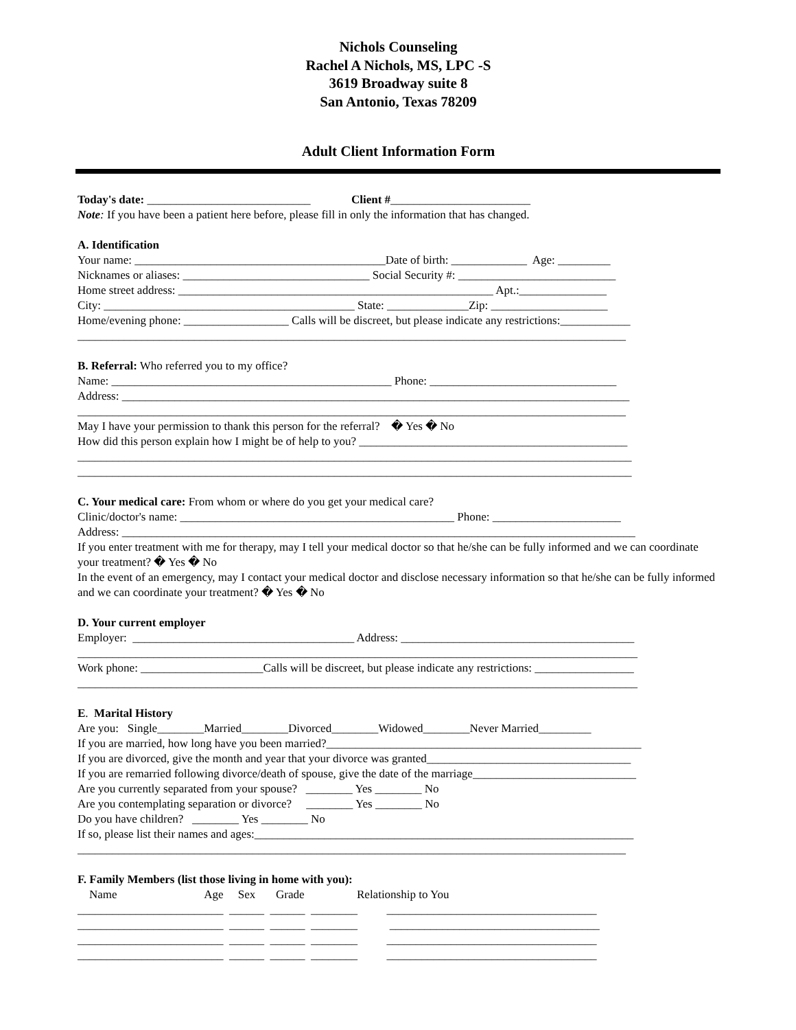Nichols Counseling
Rachel A Nichols, MS, LPC -S
3619 Broadway suite 8
San Antonio, Texas 78209
Adult Client Information Form
Today's date: ____________________________ Client #________________________
Note: If you have been a patient here before, please fill in only the information that has changed.
A. Identification
Your name: ___________________________________________Date of birth: _____________ Age: _________
Nicknames or aliases: ________________________________ Social Security #: ___________________________
Home street address: ______________________________________________________ Apt.:_______________
City: ___________________________________________ State: ______________Zip: ____________________
Home/evening phone: __________________ Calls will be discreet, but please indicate any restrictions:____________
______________________________________________________________________________________________
B. Referral: Who referred you to my office?
Name: ________________________________________________ Phone: ________________________________
Address: _______________________________________________________________________________________
______________________________________________________________________________________________
May I have your permission to thank this person for the referral? � Yes � No
How did this person explain how I might be of help to you? ______________________________________________
_______________________________________________________________________________________________
_______________________________________________________________________________________________
C. Your medical care: From whom or where do you get your medical care?
Clinic/doctor's name: _______________________________________________ Phone: ______________________
Address: ________________________________________________________________________________________
If you enter treatment with me for therapy, may I tell your medical doctor so that he/she can be fully informed and we can coordinate your treatment? � Yes � No
In the event of an emergency, may I contact your medical doctor and disclose necessary information so that he/she can be fully informed and we can coordinate your treatment? � Yes � No
D. Your current employer
Employer: ______________________________________ Address: ________________________________________
________________________________________________________________________________________________
Work phone: _____________________Calls will be discreet, but please indicate any restrictions: _________________
________________________________________________________________________________________________
E. Marital History
Are you: Single________Married________Divorced________Widowed________Never Married_________
If you are married, how long have you been married?______________________________________________________
If you are divorced, give the month and year that your divorce was granted___________________________________
If you are remarried following divorce/death of spouse, give the date of the marriage____________________________
Are you currently separated from your spouse? ________ Yes ________ No
Are you contemplating separation or divorce? ________ Yes ________ No
Do you have children? ________ Yes ________ No
If so, please list their names and ages:_________________________________________________________________
______________________________________________________________________________________________
F. Family Members (list those living in home with you):
Name Age Sex Grade Relationship to You
_________________________ ______ ______ ________ ____________________________________
_________________________ ______ ______ ________ ____________________________________
_________________________ ______ ______ ________ ____________________________________
_________________________ ______ ______ ________ ____________________________________